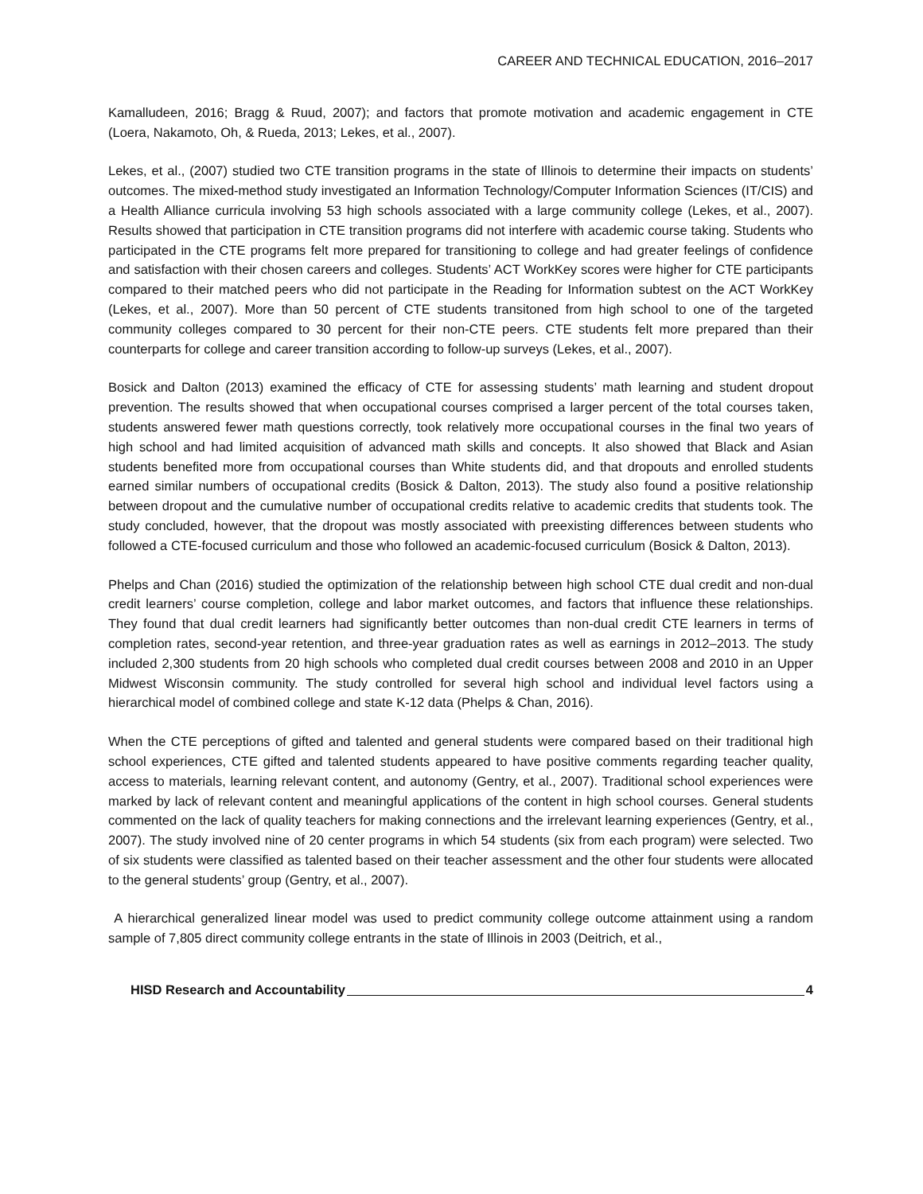CAREER AND TECHNICAL EDUCATION, 2016–2017
Kamalludeen, 2016; Bragg & Ruud, 2007); and factors that promote motivation and academic engagement in CTE (Loera, Nakamoto, Oh, & Rueda, 2013; Lekes, et al., 2007).
Lekes, et al., (2007) studied two CTE transition programs in the state of Illinois to determine their impacts on students’ outcomes. The mixed-method study investigated an Information Technology/Computer Information Sciences (IT/CIS) and a Health Alliance curricula involving 53 high schools associated with a large community college (Lekes, et al., 2007). Results showed that participation in CTE transition programs did not interfere with academic course taking. Students who participated in the CTE programs felt more prepared for transitioning to college and had greater feelings of confidence and satisfaction with their chosen careers and colleges. Students’ ACT WorkKey scores were higher for CTE participants compared to their matched peers who did not participate in the Reading for Information subtest on the ACT WorkKey (Lekes, et al., 2007). More than 50 percent of CTE students transitoned from high school to one of the targeted community colleges compared to 30 percent for their non-CTE peers. CTE students felt more prepared than their counterparts for college and career transition according to follow-up surveys (Lekes, et al., 2007).
Bosick and Dalton (2013) examined the efficacy of CTE for assessing students’ math learning and student dropout prevention. The results showed that when occupational courses comprised a larger percent of the total courses taken, students answered fewer math questions correctly, took relatively more occupational courses in the final two years of high school and had limited acquisition of advanced math skills and concepts. It also showed that Black and Asian students benefited more from occupational courses than White students did, and that dropouts and enrolled students earned similar numbers of occupational credits (Bosick & Dalton, 2013). The study also found a positive relationship between dropout and the cumulative number of occupational credits relative to academic credits that students took. The study concluded, however, that the dropout was mostly associated with preexisting differences between students who followed a CTE-focused curriculum and those who followed an academic-focused curriculum (Bosick & Dalton, 2013).
Phelps and Chan (2016) studied the optimization of the relationship between high school CTE dual credit and non-dual credit learners’ course completion, college and labor market outcomes, and factors that influence these relationships. They found that dual credit learners had significantly better outcomes than non-dual credit CTE learners in terms of completion rates, second-year retention, and three-year graduation rates as well as earnings in 2012–2013. The study included 2,300 students from 20 high schools who completed dual credit courses between 2008 and 2010 in an Upper Midwest Wisconsin community. The study controlled for several high school and individual level factors using a hierarchical model of combined college and state K-12 data (Phelps & Chan, 2016).
When the CTE perceptions of gifted and talented and general students were compared based on their traditional high school experiences, CTE gifted and talented students appeared to have positive comments regarding teacher quality, access to materials, learning relevant content, and autonomy (Gentry, et al., 2007). Traditional school experiences were marked by lack of relevant content and meaningful applications of the content in high school courses. General students commented on the lack of quality teachers for making connections and the irrelevant learning experiences (Gentry, et al., 2007). The study involved nine of 20 center programs in which 54 students (six from each program) were selected. Two of six students were classified as talented based on their teacher assessment and the other four students were allocated to the general students’ group (Gentry, et al., 2007).
A hierarchical generalized linear model was used to predict community college outcome attainment using a random sample of 7,805 direct community college entrants in the state of Illinois in 2003 (Deitrich, et al.,
HISD Research and Accountability 4